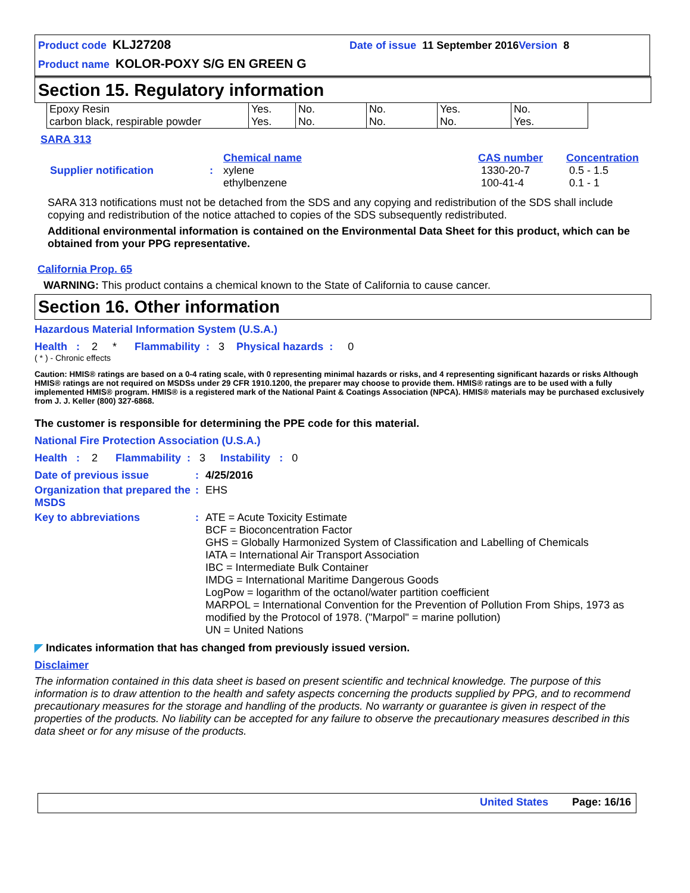Product code KLJ27208 Date of issue 11 September 2016 Version 8
Product name KOLOR-POXY S/G EN GREEN G
Section 15. Regulatory information
| Epoxy Resin carbon black, respirable powder | Yes. Yes. | No. No. | No. No. | Yes. No. | No. Yes. |
SARA 313
| | | Chemical name | CAS number | Concentration |
| Supplier notification | : | xylene ethylbenzene | 1330-20-7 100-41-4 | 0.5 - 1.5 0.1 - 1 |
SARA 313 notifications must not be detached from the SDS and any copying and redistribution of the SDS shall include copying and redistribution of the notice attached to copies of the SDS subsequently redistributed.
Additional environmental information is contained on the Environmental Data Sheet for this product, which can be obtained from your PPG representative.
California Prop. 65
WARNING: This product contains a chemical known to the State of California to cause cancer.
Section 16. Other information
Hazardous Material Information System (U.S.A.)
Health : 2 * Flammability : 3 Physical hazards : 0
( * ) - Chronic effects
Caution: HMIS® ratings are based on a 0-4 rating scale, with 0 representing minimal hazards or risks, and 4 representing significant hazards or risks Although HMIS® ratings are not required on MSDSs under 29 CFR 1910.1200, the preparer may choose to provide them. HMIS® ratings are to be used with a fully implemented HMIS® program. HMIS® is a registered mark of the National Paint & Coatings Association (NPCA). HMIS® materials may be purchased exclusively from J. J. Keller (800) 327-6868.
The customer is responsible for determining the PPE code for this material.
National Fire Protection Association (U.S.A.)
Health : 2 Flammability : 3 Instability : 0
| Date of previous issue | : | 4/25/2016 |
| Organization that prepared the MSDS | : | EHS |
| Key to abbreviations | : | ATE = Acute Toxicity Estimate BCF = Bioconcentration Factor GHS = Globally Harmonized System of Classification and Labelling of Chemicals IATA = International Air Transport Association IBC = Intermediate Bulk Container IMDG = International Maritime Dangerous Goods LogPow = logarithm of the octanol/water partition coefficient MARPOL = International Convention for the Prevention of Pollution From Ships, 1973 as modified by the Protocol of 1978. ("Marpol" = marine pollution) UN = United Nations |
◤ Indicates information that has changed from previously issued version.
Disclaimer
The information contained in this data sheet is based on present scientific and technical knowledge. The purpose of this information is to draw attention to the health and safety aspects concerning the products supplied by PPG, and to recommend precautionary measures for the storage and handling of the products. No warranty or guarantee is given in respect of the properties of the products. No liability can be accepted for any failure to observe the precautionary measures described in this data sheet or for any misuse of the products.
United States Page: 16/16